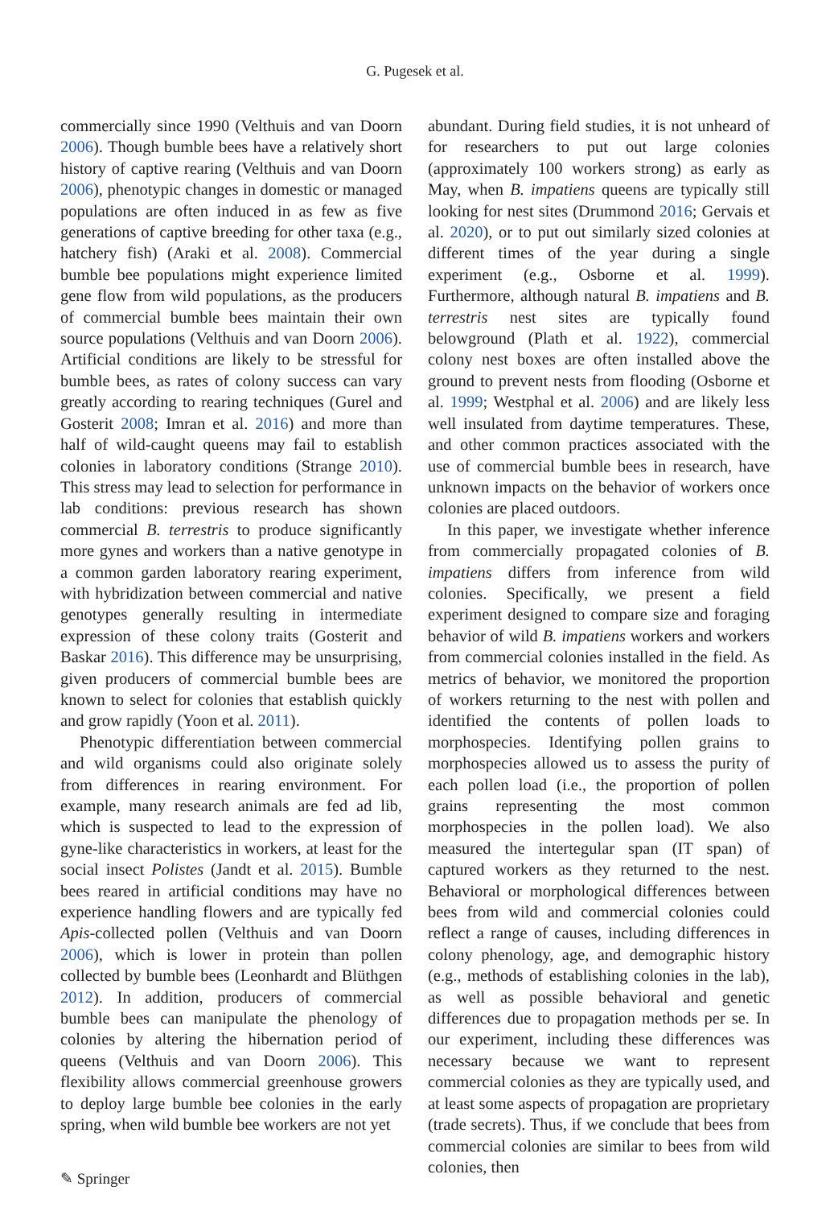G. Pugesek et al.
commercially since 1990 (Velthuis and van Doorn 2006). Though bumble bees have a relatively short history of captive rearing (Velthuis and van Doorn 2006), phenotypic changes in domestic or managed populations are often induced in as few as five generations of captive breeding for other taxa (e.g., hatchery fish) (Araki et al. 2008). Commercial bumble bee populations might experience limited gene flow from wild populations, as the producers of commercial bumble bees maintain their own source populations (Velthuis and van Doorn 2006). Artificial conditions are likely to be stressful for bumble bees, as rates of colony success can vary greatly according to rearing techniques (Gurel and Gosterit 2008; Imran et al. 2016) and more than half of wild-caught queens may fail to establish colonies in laboratory conditions (Strange 2010). This stress may lead to selection for performance in lab conditions: previous research has shown commercial B. terrestris to produce significantly more gynes and workers than a native genotype in a common garden laboratory rearing experiment, with hybridization between commercial and native genotypes generally resulting in intermediate expression of these colony traits (Gosterit and Baskar 2016). This difference may be unsurprising, given producers of commercial bumble bees are known to select for colonies that establish quickly and grow rapidly (Yoon et al. 2011).
Phenotypic differentiation between commercial and wild organisms could also originate solely from differences in rearing environment. For example, many research animals are fed ad lib, which is suspected to lead to the expression of gyne-like characteristics in workers, at least for the social insect Polistes (Jandt et al. 2015). Bumble bees reared in artificial conditions may have no experience handling flowers and are typically fed Apis-collected pollen (Velthuis and van Doorn 2006), which is lower in protein than pollen collected by bumble bees (Leonhardt and Blüthgen 2012). In addition, producers of commercial bumble bees can manipulate the phenology of colonies by altering the hibernation period of queens (Velthuis and van Doorn 2006). This flexibility allows commercial greenhouse growers to deploy large bumble bee colonies in the early spring, when wild bumble bee workers are not yet
abundant. During field studies, it is not unheard of for researchers to put out large colonies (approximately 100 workers strong) as early as May, when B. impatiens queens are typically still looking for nest sites (Drummond 2016; Gervais et al. 2020), or to put out similarly sized colonies at different times of the year during a single experiment (e.g., Osborne et al. 1999). Furthermore, although natural B. impatiens and B. terrestris nest sites are typically found belowground (Plath et al. 1922), commercial colony nest boxes are often installed above the ground to prevent nests from flooding (Osborne et al. 1999; Westphal et al. 2006) and are likely less well insulated from daytime temperatures. These, and other common practices associated with the use of commercial bumble bees in research, have unknown impacts on the behavior of workers once colonies are placed outdoors.
In this paper, we investigate whether inference from commercially propagated colonies of B. impatiens differs from inference from wild colonies. Specifically, we present a field experiment designed to compare size and foraging behavior of wild B. impatiens workers and workers from commercial colonies installed in the field. As metrics of behavior, we monitored the proportion of workers returning to the nest with pollen and identified the contents of pollen loads to morphospecies. Identifying pollen grains to morphospecies allowed us to assess the purity of each pollen load (i.e., the proportion of pollen grains representing the most common morphospecies in the pollen load). We also measured the intertegular span (IT span) of captured workers as they returned to the nest. Behavioral or morphological differences between bees from wild and commercial colonies could reflect a range of causes, including differences in colony phenology, age, and demographic history (e.g., methods of establishing colonies in the lab), as well as possible behavioral and genetic differences due to propagation methods per se. In our experiment, including these differences was necessary because we want to represent commercial colonies as they are typically used, and at least some aspects of propagation are proprietary (trade secrets). Thus, if we conclude that bees from commercial colonies are similar to bees from wild colonies, then
✎ Springer